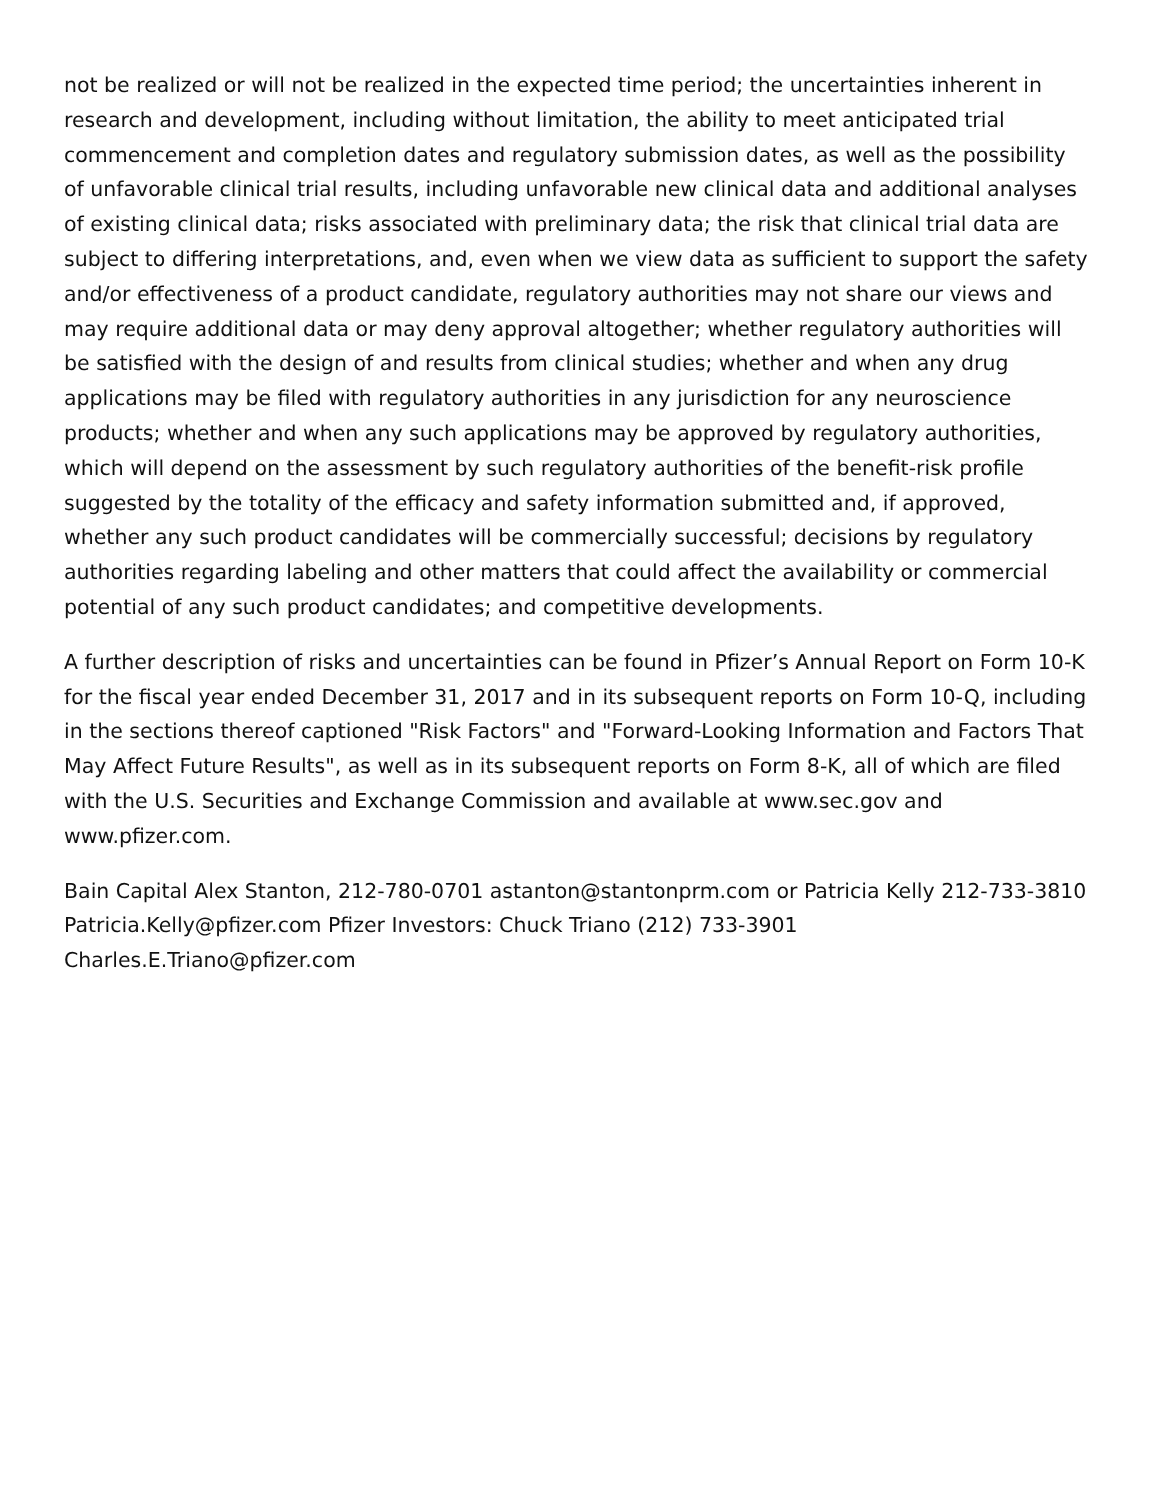not be realized or will not be realized in the expected time period; the uncertainties inherent in research and development, including without limitation, the ability to meet anticipated trial commencement and completion dates and regulatory submission dates, as well as the possibility of unfavorable clinical trial results, including unfavorable new clinical data and additional analyses of existing clinical data; risks associated with preliminary data; the risk that clinical trial data are subject to differing interpretations, and, even when we view data as sufficient to support the safety and/or effectiveness of a product candidate, regulatory authorities may not share our views and may require additional data or may deny approval altogether; whether regulatory authorities will be satisfied with the design of and results from clinical studies; whether and when any drug applications may be filed with regulatory authorities in any jurisdiction for any neuroscience products; whether and when any such applications may be approved by regulatory authorities, which will depend on the assessment by such regulatory authorities of the benefit-risk profile suggested by the totality of the efficacy and safety information submitted and, if approved, whether any such product candidates will be commercially successful; decisions by regulatory authorities regarding labeling and other matters that could affect the availability or commercial potential of any such product candidates; and competitive developments.
A further description of risks and uncertainties can be found in Pfizer’s Annual Report on Form 10-K for the fiscal year ended December 31, 2017 and in its subsequent reports on Form 10-Q, including in the sections thereof captioned "Risk Factors" and "Forward-Looking Information and Factors That May Affect Future Results", as well as in its subsequent reports on Form 8-K, all of which are filed with the U.S. Securities and Exchange Commission and available at www.sec.gov and www.pfizer.com.
Bain Capital Alex Stanton, 212-780-0701 astanton@stantonprm.com or Patricia Kelly 212-733-3810 Patricia.Kelly@pfizer.com Pfizer Investors: Chuck Triano (212) 733-3901 Charles.E.Triano@pfizer.com